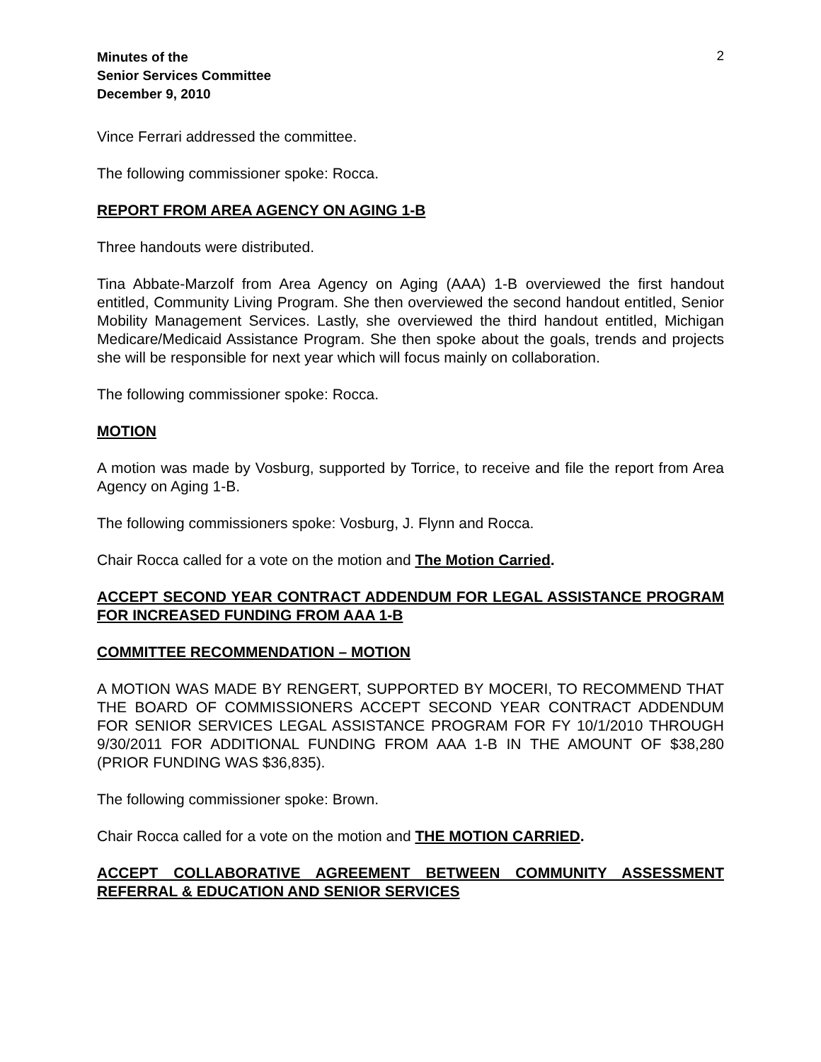2
Minutes of the
Senior Services Committee
December 9, 2010
Vince Ferrari addressed the committee.
The following commissioner spoke: Rocca.
REPORT FROM AREA AGENCY ON AGING 1-B
Three handouts were distributed.
Tina Abbate-Marzolf from Area Agency on Aging (AAA) 1-B overviewed the first handout entitled, Community Living Program. She then overviewed the second handout entitled, Senior Mobility Management Services. Lastly, she overviewed the third handout entitled, Michigan Medicare/Medicaid Assistance Program. She then spoke about the goals, trends and projects she will be responsible for next year which will focus mainly on collaboration.
The following commissioner spoke: Rocca.
MOTION
A motion was made by Vosburg, supported by Torrice, to receive and file the report from Area Agency on Aging 1-B.
The following commissioners spoke: Vosburg, J. Flynn and Rocca.
Chair Rocca called for a vote on the motion and The Motion Carried.
ACCEPT SECOND YEAR CONTRACT ADDENDUM FOR LEGAL ASSISTANCE PROGRAM FOR INCREASED FUNDING FROM AAA 1-B
COMMITTEE RECOMMENDATION – MOTION
A MOTION WAS MADE BY RENGERT, SUPPORTED BY MOCERI, TO RECOMMEND THAT THE BOARD OF COMMISSIONERS ACCEPT SECOND YEAR CONTRACT ADDENDUM FOR SENIOR SERVICES LEGAL ASSISTANCE PROGRAM FOR FY 10/1/2010 THROUGH 9/30/2011 FOR ADDITIONAL FUNDING FROM AAA 1-B IN THE AMOUNT OF $38,280 (PRIOR FUNDING WAS $36,835).
The following commissioner spoke: Brown.
Chair Rocca called for a vote on the motion and THE MOTION CARRIED.
ACCEPT COLLABORATIVE AGREEMENT BETWEEN COMMUNITY ASSESSMENT REFERRAL & EDUCATION AND SENIOR SERVICES